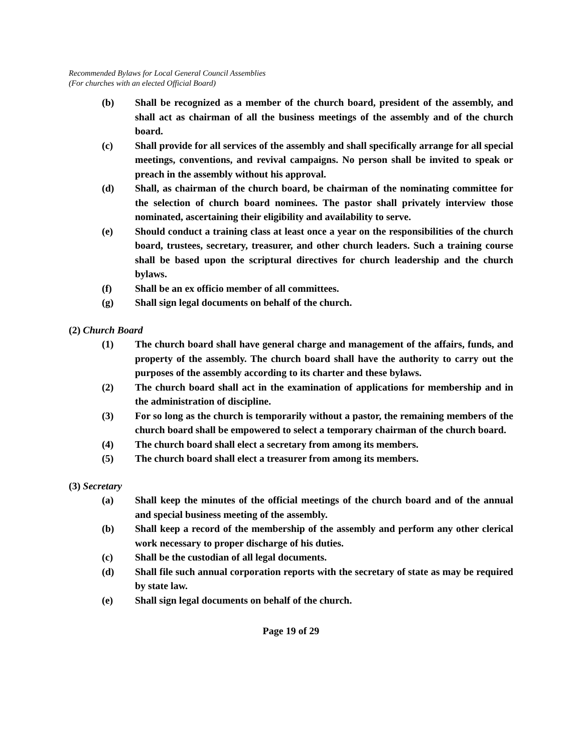Recommended Bylaws for Local General Council Assemblies
(For churches with an elected Official Board)
(b) Shall be recognized as a member of the church board, president of the assembly, and shall act as chairman of all the business meetings of the assembly and of the church board.
(c) Shall provide for all services of the assembly and shall specifically arrange for all special meetings, conventions, and revival campaigns. No person shall be invited to speak or preach in the assembly without his approval.
(d) Shall, as chairman of the church board, be chairman of the nominating committee for the selection of church board nominees. The pastor shall privately interview those nominated, ascertaining their eligibility and availability to serve.
(e) Should conduct a training class at least once a year on the responsibilities of the church board, trustees, secretary, treasurer, and other church leaders. Such a training course shall be based upon the scriptural directives for church leadership and the church bylaws.
(f) Shall be an ex officio member of all committees.
(g) Shall sign legal documents on behalf of the church.
(2) Church Board
(1) The church board shall have general charge and management of the affairs, funds, and property of the assembly. The church board shall have the authority to carry out the purposes of the assembly according to its charter and these bylaws.
(2) The church board shall act in the examination of applications for membership and in the administration of discipline.
(3) For so long as the church is temporarily without a pastor, the remaining members of the church board shall be empowered to select a temporary chairman of the church board.
(4) The church board shall elect a secretary from among its members.
(5) The church board shall elect a treasurer from among its members.
(3) Secretary
(a) Shall keep the minutes of the official meetings of the church board and of the annual and special business meeting of the assembly.
(b) Shall keep a record of the membership of the assembly and perform any other clerical work necessary to proper discharge of his duties.
(c) Shall be the custodian of all legal documents.
(d) Shall file such annual corporation reports with the secretary of state as may be required by state law.
(e) Shall sign legal documents on behalf of the church.
Page 19 of 29